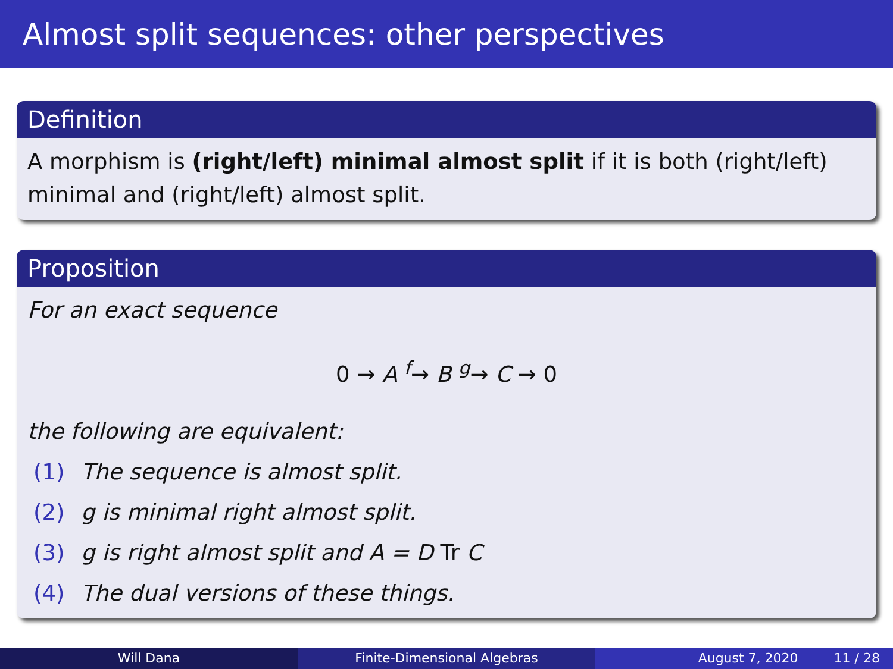Almost split sequences: other perspectives
Definition
A morphism is (right/left) minimal almost split if it is both (right/left) minimal and (right/left) almost split.
Proposition
For an exact sequence
0 → A <sup>f</sup>→ B <sup>g</sup>→ C → 0
the following are equivalent:
(1) The sequence is almost split.
(2) g is minimal right almost split.
(3) g is right almost split and A = D Tr C
(4) The dual versions of these things.
Will Dana Finite-Dimensional Algebras August 7, 2020 11 / 28